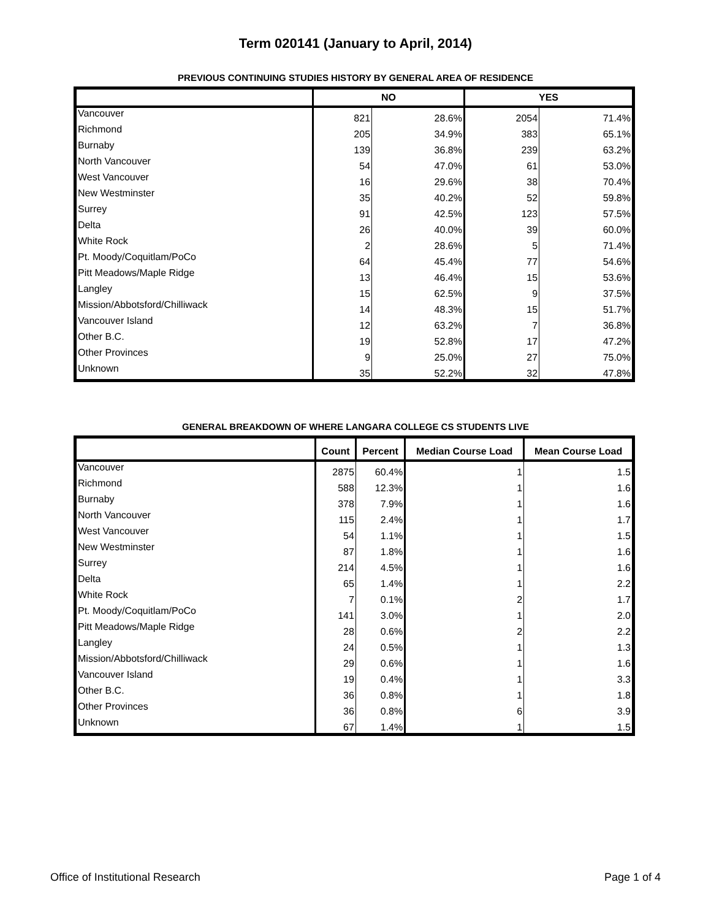Term 020141 (January to April, 2014)
PREVIOUS CONTINUING STUDIES HISTORY BY GENERAL AREA OF RESIDENCE
| | NO | | YES | |
| --- | --- | --- | --- | --- |
| Vancouver | 821 | 28.6% | 2054 | 71.4% |
| Richmond | 205 | 34.9% | 383 | 65.1% |
| Burnaby | 139 | 36.8% | 239 | 63.2% |
| North Vancouver | 54 | 47.0% | 61 | 53.0% |
| West Vancouver | 16 | 29.6% | 38 | 70.4% |
| New Westminster | 35 | 40.2% | 52 | 59.8% |
| Surrey | 91 | 42.5% | 123 | 57.5% |
| Delta | 26 | 40.0% | 39 | 60.0% |
| White Rock | 2 | 28.6% | 5 | 71.4% |
| Pt. Moody/Coquitlam/PoCo | 64 | 45.4% | 77 | 54.6% |
| Pitt Meadows/Maple Ridge | 13 | 46.4% | 15 | 53.6% |
| Langley | 15 | 62.5% | 9 | 37.5% |
| Mission/Abbotsford/Chilliwack | 14 | 48.3% | 15 | 51.7% |
| Vancouver Island | 12 | 63.2% | 7 | 36.8% |
| Other B.C. | 19 | 52.8% | 17 | 47.2% |
| Other Provinces | 9 | 25.0% | 27 | 75.0% |
| Unknown | 35 | 52.2% | 32 | 47.8% |
GENERAL BREAKDOWN OF WHERE LANGARA COLLEGE CS STUDENTS LIVE
| | Count | Percent | Median Course Load | Mean Course Load |
| --- | --- | --- | --- | --- |
| Vancouver | 2875 | 60.4% | 1 | 1.5 |
| Richmond | 588 | 12.3% | 1 | 1.6 |
| Burnaby | 378 | 7.9% | 1 | 1.6 |
| North Vancouver | 115 | 2.4% | 1 | 1.7 |
| West Vancouver | 54 | 1.1% | 1 | 1.5 |
| New Westminster | 87 | 1.8% | 1 | 1.6 |
| Surrey | 214 | 4.5% | 1 | 1.6 |
| Delta | 65 | 1.4% | 1 | 2.2 |
| White Rock | 7 | 0.1% | 2 | 1.7 |
| Pt. Moody/Coquitlam/PoCo | 141 | 3.0% | 1 | 2.0 |
| Pitt Meadows/Maple Ridge | 28 | 0.6% | 2 | 2.2 |
| Langley | 24 | 0.5% | 1 | 1.3 |
| Mission/Abbotsford/Chilliwack | 29 | 0.6% | 1 | 1.6 |
| Vancouver Island | 19 | 0.4% | 1 | 3.3 |
| Other B.C. | 36 | 0.8% | 1 | 1.8 |
| Other Provinces | 36 | 0.8% | 6 | 3.9 |
| Unknown | 67 | 1.4% | 1 | 1.5 |
Office of Institutional Research Page 1 of 4